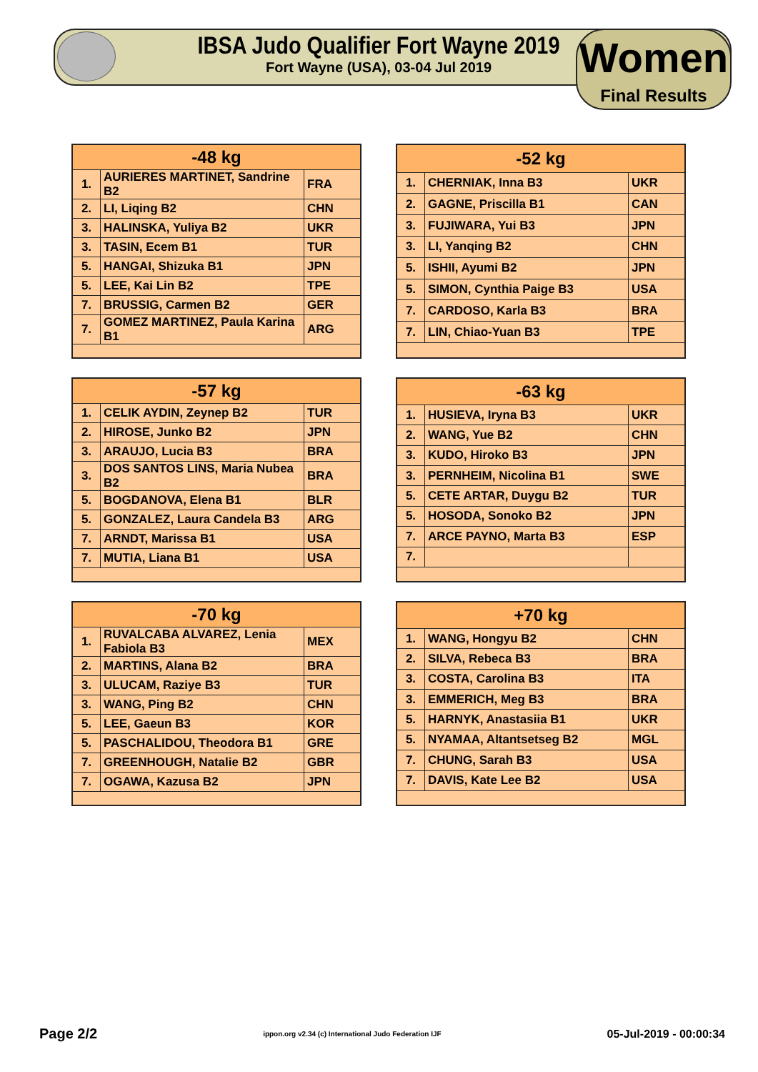IBSA Judo Qualifier Fort Wayne 2019
Fort Wayne (USA), 03-04 Jul 2019
Women
Final Results
| -48 kg | | |
| --- | --- | --- |
| 1. | AURIERES MARTINET, Sandrine B2 | FRA |
| 2. | LI, Liqing B2 | CHN |
| 3. | HALINSKA, Yuliya B2 | UKR |
| 3. | TASIN, Ecem B1 | TUR |
| 5. | HANGAI, Shizuka B1 | JPN |
| 5. | LEE, Kai Lin B2 | TPE |
| 7. | BRUSSIG, Carmen B2 | GER |
| 7. | GOMEZ MARTINEZ, Paula Karina B1 | ARG |
| -52 kg | | |
| --- | --- | --- |
| 1. | CHERNIAK, Inna B3 | UKR |
| 2. | GAGNE, Priscilla B1 | CAN |
| 3. | FUJIWARA, Yui B3 | JPN |
| 3. | LI, Yanqing B2 | CHN |
| 5. | ISHII, Ayumi B2 | JPN |
| 5. | SIMON, Cynthia Paige B3 | USA |
| 7. | CARDOSO, Karla B3 | BRA |
| 7. | LIN, Chiao-Yuan B3 | TPE |
| -57 kg | | |
| --- | --- | --- |
| 1. | CELIK AYDIN, Zeynep B2 | TUR |
| 2. | HIROSE, Junko B2 | JPN |
| 3. | ARAUJO, Lucia B3 | BRA |
| 3. | DOS SANTOS LINS, Maria Nubea B2 | BRA |
| 5. | BOGDANOVA, Elena B1 | BLR |
| 5. | GONZALEZ, Laura Candela B3 | ARG |
| 7. | ARNDT, Marissa B1 | USA |
| 7. | MUTIA, Liana B1 | USA |
| -63 kg | | |
| --- | --- | --- |
| 1. | HUSIEVA, Iryna B3 | UKR |
| 2. | WANG, Yue B2 | CHN |
| 3. | KUDO, Hiroko B3 | JPN |
| 3. | PERNHEIM, Nicolina B1 | SWE |
| 5. | CETE ARTAR, Duygu B2 | TUR |
| 5. | HOSODA, Sonoko B2 | JPN |
| 7. | ARCE PAYNO, Marta B3 | ESP |
| 7. | | |
| -70 kg | | |
| --- | --- | --- |
| 1. | RUVALCABA ALVAREZ, Lenia Fabiola B3 | MEX |
| 2. | MARTINS, Alana B2 | BRA |
| 3. | ULUCAM, Raziye B3 | TUR |
| 3. | WANG, Ping B2 | CHN |
| 5. | LEE, Gaeun B3 | KOR |
| 5. | PASCHALIDOU, Theodora B1 | GRE |
| 7. | GREENHOUGH, Natalie B2 | GBR |
| 7. | OGAWA, Kazusa B2 | JPN |
| +70 kg | | |
| --- | --- | --- |
| 1. | WANG, Hongyu B2 | CHN |
| 2. | SILVA, Rebeca B3 | BRA |
| 3. | COSTA, Carolina B3 | ITA |
| 3. | EMMERICH, Meg B3 | BRA |
| 5. | HARNYK, Anastasiia B1 | UKR |
| 5. | NYAMAA, Altantsetseg B2 | MGL |
| 7. | CHUNG, Sarah B3 | USA |
| 7. | DAVIS, Kate Lee B2 | USA |
Page 2/2 ippon.org v2.34 (c) International Judo Federation IJF 05-Jul-2019 - 00:00:34